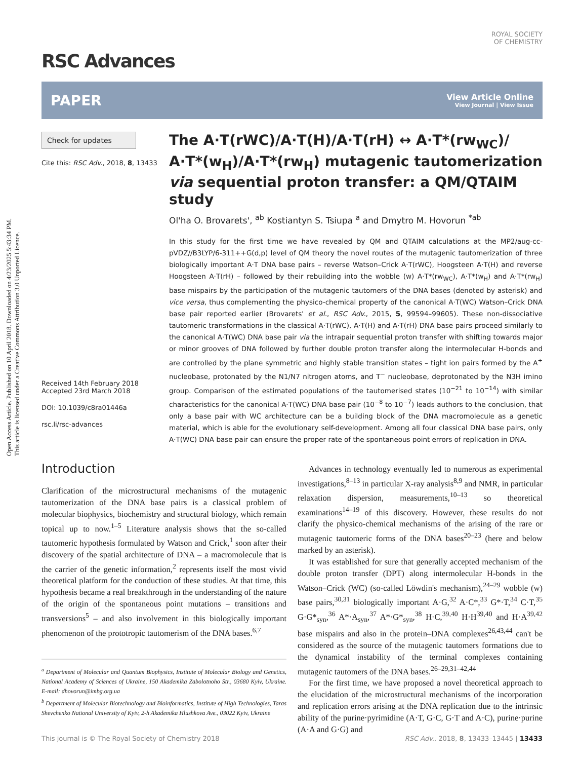Open Access Article. Published on 10 April 2018. Downloaded on 4/23/2025 5:43:34 PM.
This article is licensed under a Creative Commons Attribution 3.0 Unported Licence.
ROYAL SOCIETY
OF CHEMISTRY
RSC Advances
PAPER View Article Online
View Journal | View Issue
Check for updates
Cite this: RSC Adv., 2018, 8, 13433
Received 14th February 2018
Accepted 23rd March 2018
DOI: 10.1039/c8ra01446a
rsc.li/rsc-advances
The A·T(rWC)/A·T(H)/A·T(rH) ↔ A·T*(rw<sub>WC</sub>)/ A·T*(w<sub>H</sub>)/A·T*(rw<sub>H</sub>) mutagenic tautomerization via sequential proton transfer: a QM/QTAIM study
Ol'ha O. Brovarets', <sup>ab</sup> Kostiantyn S. Tsiupa <sup>a</sup> and Dmytro M. Hovorun <sup>*ab</sup>
In this study for the first time we have revealed by QM and QTAIM calculations at the MP2/aug-cc-pVDZ//B3LYP/6-311++G(d,p) level of QM theory the novel routes of the mutagenic tautomerization of three biologically important A·T DNA base pairs – reverse Watson–Crick A·T(rWC), Hoogsteen A·T(H) and reverse Hoogsteen A·T(rH) – followed by their rebuilding into the wobble (w) A·T*(rw<sub>WC</sub>), A·T*(w<sub>H</sub>) and A·T*(rw<sub>H</sub>) base mispairs by the participation of the mutagenic tautomers of the DNA bases (denoted by asterisk) and vice versa, thus complementing the physico-chemical property of the canonical A·T(WC) Watson–Crick DNA base pair reported earlier (Brovarets' et al., RSC Adv., 2015, 5, 99594–99605). These non-dissociative tautomeric transformations in the classical A·T(rWC), A·T(H) and A·T(rH) DNA base pairs proceed similarly to the canonical A·T(WC) DNA base pair via the intrapair sequential proton transfer with shifting towards major or minor grooves of DNA followed by further double proton transfer along the intermolecular H-bonds and are controlled by the plane symmetric and highly stable transition states – tight ion pairs formed by the A<sup>+</sup> nucleobase, protonated by the N1/N7 nitrogen atoms, and T<sup>−</sup> nucleobase, deprotonated by the N3H imino group. Comparison of the estimated populations of the tautomerised states (10<sup>−21</sup> to 10<sup>−14</sup>) with similar characteristics for the canonical A·T(WC) DNA base pair (10<sup>−8</sup> to 10<sup>−7</sup>) leads authors to the conclusion, that only a base pair with WC architecture can be a building block of the DNA macromolecule as a genetic material, which is able for the evolutionary self-development. Among all four classical DNA base pairs, only A·T(WC) DNA base pair can ensure the proper rate of the spontaneous point errors of replication in DNA.
Introduction
Clarification of the microstructural mechanisms of the mutagenic tautomerization of the DNA base pairs is a classical problem of molecular biophysics, biochemistry and structural biology, which remain topical up to now.<sup>1–5</sup> Literature analysis shows that the so-called tautomeric hypothesis formulated by Watson and Crick,<sup>1</sup> soon after their discovery of the spatial architecture of DNA – a macromolecule that is the carrier of the genetic information,<sup>2</sup> represents itself the most vivid theoretical platform for the conduction of these studies. At that time, this hypothesis became a real breakthrough in the understanding of the nature of the origin of the spontaneous point mutations – transitions and transversions<sup>5</sup> – and also involvement in this biologically important phenomenon of the prototropic tautomerism of the DNA bases.<sup>6,7</sup>
<sup>a</sup> Department of Molecular and Quantum Biophysics, Institute of Molecular Biology and Genetics, National Academy of Sciences of Ukraine, 150 Akademika Zabolotnoho Str., 03680 Kyiv, Ukraine. E-mail: dhovorun@imbg.org.ua
<sup>b</sup> Department of Molecular Biotechnology and Bioinformatics, Institute of High Technologies, Taras Shevchenko National University of Kyiv, 2-h Akademika Hlushkova Ave., 03022 Kyiv, Ukraine
Advances in technology eventually led to numerous as experimental investigations,<sup>8–13</sup> in particular X-ray analysis<sup>8,9</sup> and NMR, in particular relaxation dispersion, measurements,<sup>10–13</sup> so theoretical examinations<sup>14–19</sup> of this discovery. However, these results do not clarify the physico-chemical mechanisms of the arising of the rare or mutagenic tautomeric forms of the DNA bases<sup>20–23</sup> (here and below marked by an asterisk).
It was established for sure that generally accepted mechanism of the double proton transfer (DPT) along intermolecular H-bonds in the Watson–Crick (WC) (so-called Löwdin's mechanism),<sup>24–29</sup> wobble (w) base pairs,<sup>30,31</sup> biologically important A·G,<sup>32</sup> A·C*,<sup>33</sup> G*·T,<sup>34</sup> C·T,<sup>35</sup> G·G*<sub>syn</sub>,<sup>36</sup> A*·A<sub>syn</sub>,<sup>37</sup> A*·G*<sub>syn</sub>,<sup>38</sup> H·C,<sup>39,40</sup> H·H<sup>39,40</sup> and H·A<sup>39,42</sup> base mispairs and also in the protein–DNA complexes<sup>26,43,44</sup> can't be considered as the source of the mutagenic tautomers formations due to the dynamical instability of the terminal complexes containing mutagenic tautomers of the DNA bases.<sup>26–29,31–42,44</sup>
For the first time, we have proposed a novel theoretical approach to the elucidation of the microstructural mechanisms of the incorporation and replication errors arising at the DNA replication due to the intrinsic ability of the purine·pyrimidine (A·T, G·C, G·T and A·C), purine·purine (A·A and G·G) and
This journal is © The Royal Society of Chemistry 2018 RSC Adv., 2018, 8, 13433–13445 | 13433